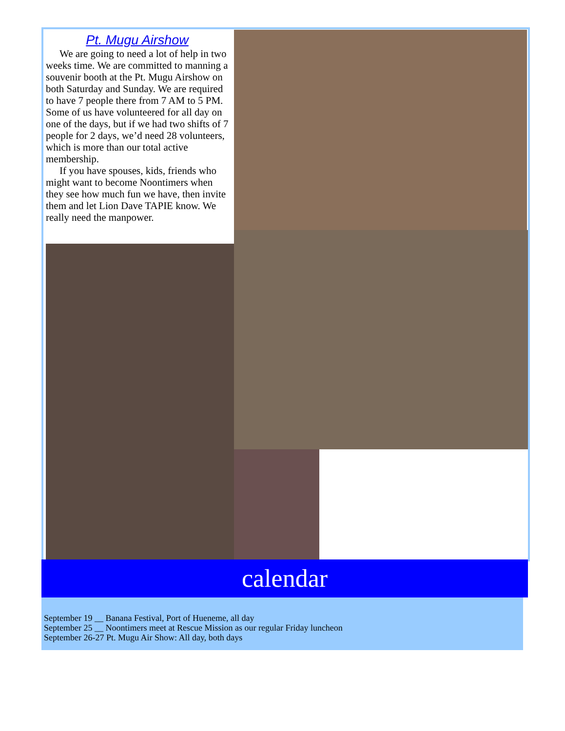Pt. Mugu Airshow
We are going to need a lot of help in two weeks time. We are committed to manning a souvenir booth at the Pt. Mugu Airshow on both Saturday and Sunday. We are required to have 7 people there from 7 AM to 5 PM. Some of us have volunteered for all day on one of the days, but if we had two shifts of 7 people for 2 days, we’d need 28 volunteers, which is more than our total active membership.
If you have spouses, kids, friends who might want to become Noontimers when they see how much fun we have, then invite them and let Lion Dave TAPIE know. We really need the manpower.
calendar
September 19 __ Banana Festival, Port of Hueneme, all day
September 25 __ Noontimers meet at Rescue Mission as our regular Friday luncheon
September 26-27 Pt. Mugu Air Show: All day, both days